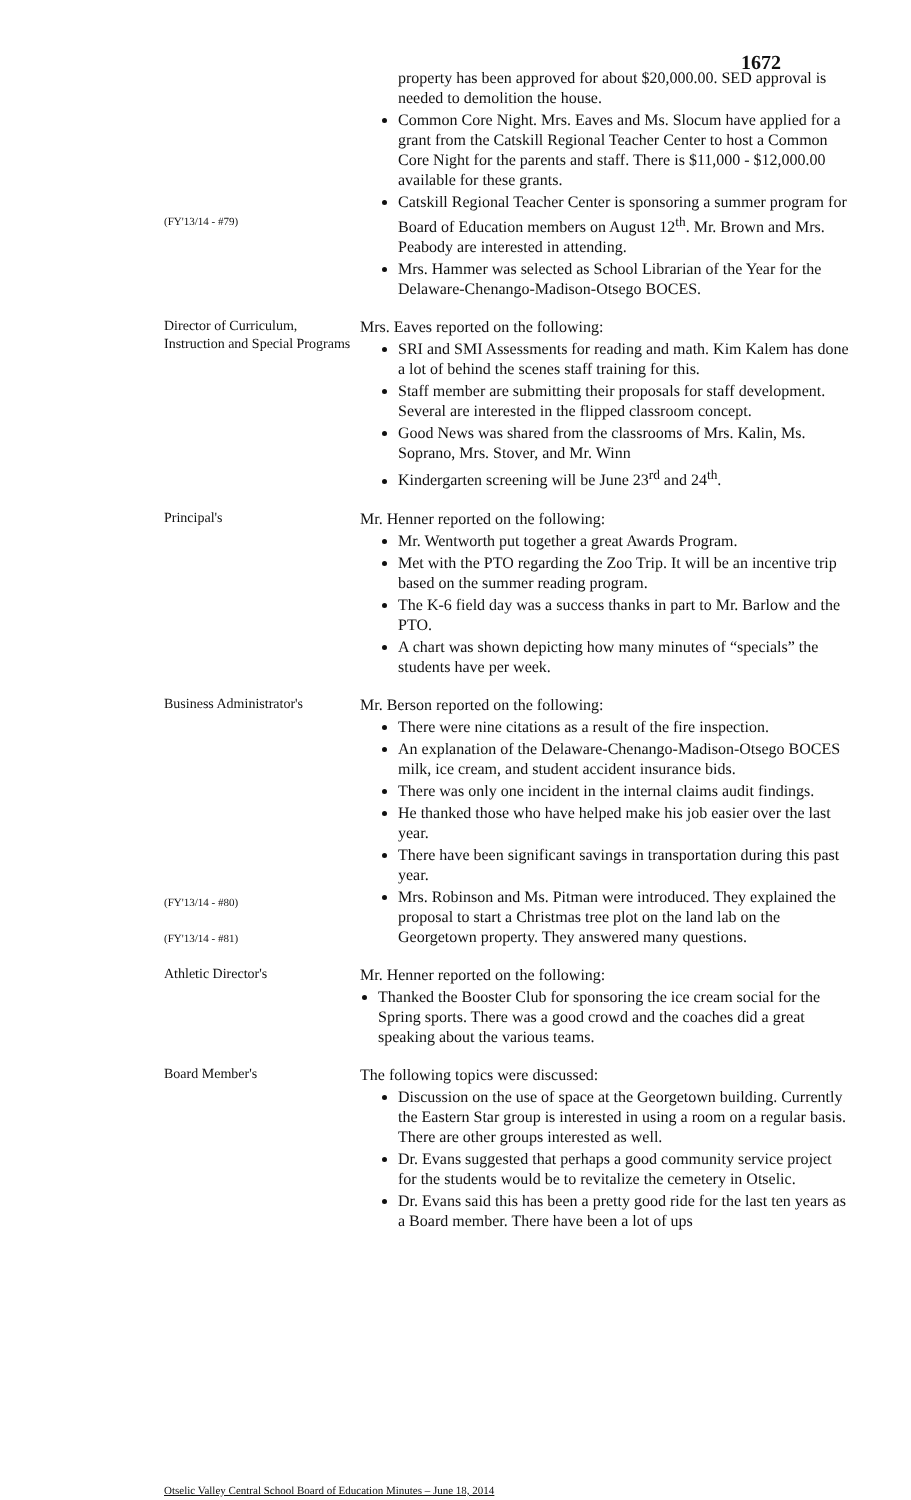1672
(FY'13/14 - #79)
property has been approved for about $20,000.00. SED approval is needed to demolition the house.
Common Core Night. Mrs. Eaves and Ms. Slocum have applied for a grant from the Catskill Regional Teacher Center to host a Common Core Night for the parents and staff. There is $11,000 - $12,000.00 available for these grants.
Catskill Regional Teacher Center is sponsoring a summer program for Board of Education members on August 12<sup>th</sup>. Mr. Brown and Mrs. Peabody are interested in attending.
Mrs. Hammer was selected as School Librarian of the Year for the Delaware-Chenango-Madison-Otsego BOCES.
Director of Curriculum, Instruction and Special Programs
Mrs. Eaves reported on the following:
SRI and SMI Assessments for reading and math. Kim Kalem has done a lot of behind the scenes staff training for this.
Staff member are submitting their proposals for staff development. Several are interested in the flipped classroom concept.
Good News was shared from the classrooms of Mrs. Kalin, Ms. Soprano, Mrs. Stover, and Mr. Winn
Kindergarten screening will be June 23<sup>rd</sup> and 24<sup>th</sup>.
Principal's
Mr. Henner reported on the following:
Mr. Wentworth put together a great Awards Program.
Met with the PTO regarding the Zoo Trip. It will be an incentive trip based on the summer reading program.
The K-6 field day was a success thanks in part to Mr. Barlow and the PTO.
A chart was shown depicting how many minutes of “specials” the students have per week.
Business Administrator's
(FY'13/14 - #80)
(FY'13/14 - #81)
Mr. Berson reported on the following:
There were nine citations as a result of the fire inspection.
An explanation of the Delaware-Chenango-Madison-Otsego BOCES milk, ice cream, and student accident insurance bids.
There was only one incident in the internal claims audit findings.
He thanked those who have helped make his job easier over the last year.
There have been significant savings in transportation during this past year.
Mrs. Robinson and Ms. Pitman were introduced. They explained the proposal to start a Christmas tree plot on the land lab on the Georgetown property. They answered many questions.
Athletic Director's
Mr. Henner reported on the following:
Thanked the Booster Club for sponsoring the ice cream social for the Spring sports. There was a good crowd and the coaches did a great speaking about the various teams.
Board Member's
The following topics were discussed:
Discussion on the use of space at the Georgetown building. Currently the Eastern Star group is interested in using a room on a regular basis. There are other groups interested as well.
Dr. Evans suggested that perhaps a good community service project for the students would be to revitalize the cemetery in Otselic.
Dr. Evans said this has been a pretty good ride for the last ten years as a Board member. There have been a lot of ups
Otselic Valley Central School Board of Education Minutes – June 18, 2014